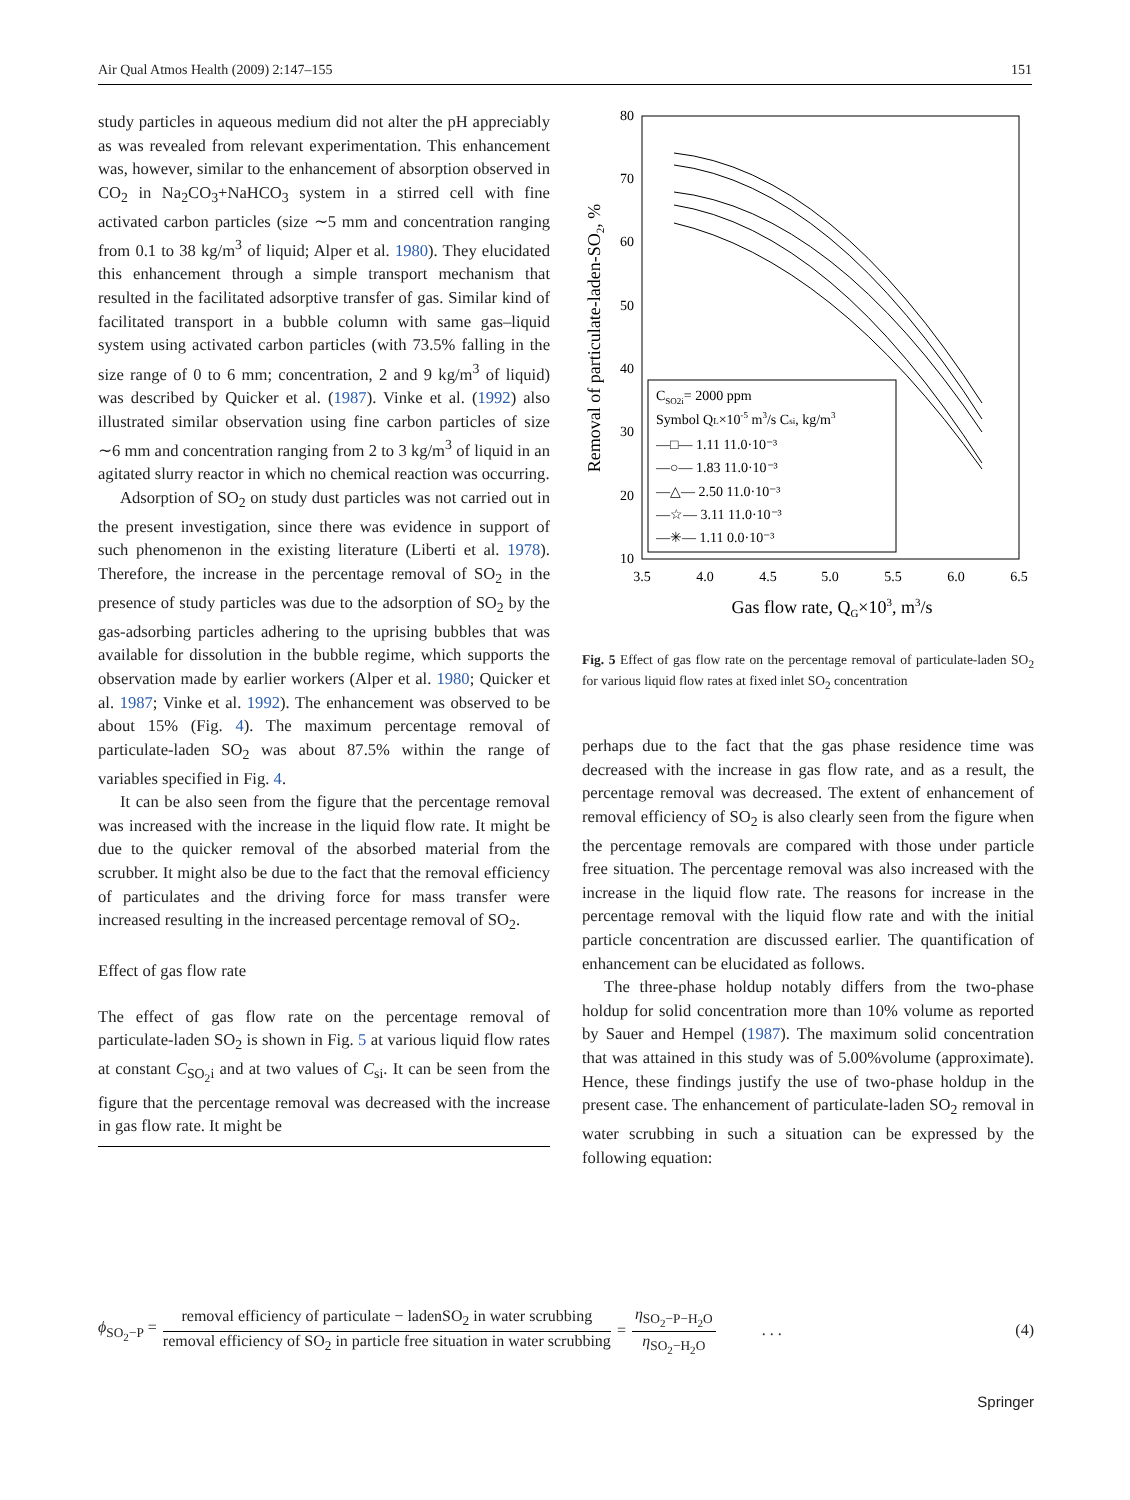Air Qual Atmos Health (2009) 2:147–155 151
study particles in aqueous medium did not alter the pH appreciably as was revealed from relevant experimentation. This enhancement was, however, similar to the enhancement of absorption observed in CO<sub>2</sub> in Na<sub>2</sub>CO<sub>3</sub>+NaHCO<sub>3</sub> system in a stirred cell with fine activated carbon particles (size ∼5 mm and concentration ranging from 0.1 to 38 kg/m<sup>3</sup> of liquid; Alper et al. 1980). They elucidated this enhancement through a simple transport mechanism that resulted in the facilitated adsorptive transfer of gas. Similar kind of facilitated transport in a bubble column with same gas–liquid system using activated carbon particles (with 73.5% falling in the size range of 0 to 6 mm; concentration, 2 and 9 kg/m<sup>3</sup> of liquid) was described by Quicker et al. (1987). Vinke et al. (1992) also illustrated similar observation using fine carbon particles of size ∼6 mm and concentration ranging from 2 to 3 kg/m<sup>3</sup> of liquid in an agitated slurry reactor in which no chemical reaction was occurring.
Adsorption of SO<sub>2</sub> on study dust particles was not carried out in the present investigation, since there was evidence in support of such phenomenon in the existing literature (Liberti et al. 1978). Therefore, the increase in the percentage removal of SO<sub>2</sub> in the presence of study particles was due to the adsorption of SO<sub>2</sub> by the gas-adsorbing particles adhering to the uprising bubbles that was available for dissolution in the bubble regime, which supports the observation made by earlier workers (Alper et al. 1980; Quicker et al. 1987; Vinke et al. 1992). The enhancement was observed to be about 15% (Fig. 4). The maximum percentage removal of particulate-laden SO<sub>2</sub> was about 87.5% within the range of variables specified in Fig. 4.
It can be also seen from the figure that the percentage removal was increased with the increase in the liquid flow rate. It might be due to the quicker removal of the absorbed material from the scrubber. It might also be due to the fact that the removal efficiency of particulates and the driving force for mass transfer were increased resulting in the increased percentage removal of SO<sub>2</sub>.
Effect of gas flow rate
The effect of gas flow rate on the percentage removal of particulate-laden SO<sub>2</sub> is shown in Fig. 5 at various liquid flow rates at constant C<sub>SO<sub>2</sub>i</sub> and at two values of C<sub>si</sub>. It can be seen from the figure that the percentage removal was decreased with the increase in gas flow rate. It might be
80
70
60
50
40
30
20
10
3.5
4.0
4.5
5.0
5.5
6.0
6.5
Gas flow rate, QG×103, m3/s
Removal of particulate-laden-SO2, %
CSO2i= 2000 ppm
Symbol QL×10-5 m3/s Csi, kg/m3
—□— 1.11 11.0·10⁻³
—○— 1.83 11.0·10⁻³
—△— 2.50 11.0·10⁻³
—☆— 3.11 11.0·10⁻³
—✳— 1.11 0.0·10⁻³
Fig. 5 Effect of gas flow rate on the percentage removal of particulate-laden SO<sub>2</sub> for various liquid flow rates at fixed inlet SO<sub>2</sub> concentration
perhaps due to the fact that the gas phase residence time was decreased with the increase in gas flow rate, and as a result, the percentage removal was decreased. The extent of enhancement of removal efficiency of SO<sub>2</sub> is also clearly seen from the figure when the percentage removals are compared with those under particle free situation. The percentage removal was also increased with the increase in the liquid flow rate. The reasons for increase in the percentage removal with the liquid flow rate and with the initial particle concentration are discussed earlier. The quantification of enhancement can be elucidated as follows.
The three-phase holdup notably differs from the two-phase holdup for solid concentration more than 10% volume as reported by Sauer and Hempel (1987). The maximum solid concentration that was attained in this study was of 5.00%volume (approximate). Hence, these findings justify the use of two-phase holdup in the present case. The enhancement of particulate-laden SO<sub>2</sub> removal in water scrubbing in such a situation can be expressed by the following equation:
ϕ<sub>SO<sub>2</sub>−P</sub> = removal efficiency of particulate − ladenSO<sub>2</sub> in water scrubbing removal efficiency of SO<sub>2</sub> in particle free situation in water scrubbing = η<sub>SO<sub>2</sub>−P−H<sub>2</sub>O</sub> η<sub>SO<sub>2</sub>−H<sub>2</sub>O</sub> . . . (4)
Springer